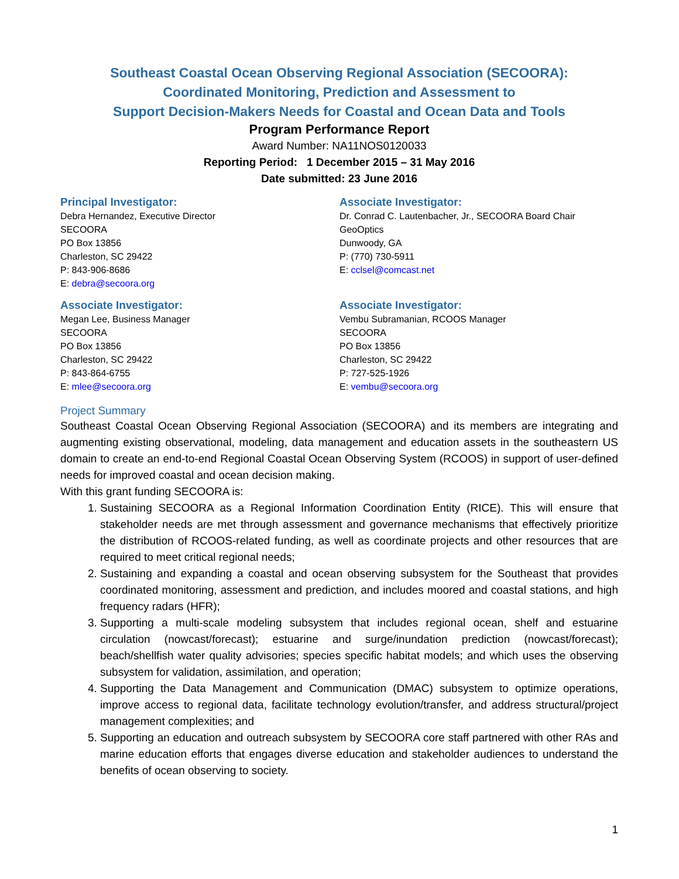Southeast Coastal Ocean Observing Regional Association (SECOORA):
Coordinated Monitoring, Prediction and Assessment to
Support Decision-Makers Needs for Coastal and Ocean Data and Tools
Program Performance Report
Award Number: NA11NOS0120033
Reporting Period: 1 December 2015 – 31 May 2016
Date submitted: 23 June 2016
Principal Investigator:
Debra Hernandez, Executive Director
SECOORA
PO Box 13856
Charleston, SC 29422
P: 843-906-8686
E: debra@secoora.org
Associate Investigator:
Dr. Conrad C. Lautenbacher, Jr., SECOORA Board Chair
GeoOptics
Dunwoody, GA
P: (770) 730-5911
E: cclsel@comcast.net
Associate Investigator:
Megan Lee, Business Manager
SECOORA
PO Box 13856
Charleston, SC 29422
P: 843-864-6755
E: mlee@secoora.org
Associate Investigator:
Vembu Subramanian, RCOOS Manager
SECOORA
PO Box 13856
Charleston, SC 29422
P: 727-525-1926
E: vembu@secoora.org
Project Summary
Southeast Coastal Ocean Observing Regional Association (SECOORA) and its members are integrating and augmenting existing observational, modeling, data management and education assets in the southeastern US domain to create an end-to-end Regional Coastal Ocean Observing System (RCOOS) in support of user-defined needs for improved coastal and ocean decision making.
With this grant funding SECOORA is:
1. Sustaining SECOORA as a Regional Information Coordination Entity (RICE). This will ensure that stakeholder needs are met through assessment and governance mechanisms that effectively prioritize the distribution of RCOOS-related funding, as well as coordinate projects and other resources that are required to meet critical regional needs;
2. Sustaining and expanding a coastal and ocean observing subsystem for the Southeast that provides coordinated monitoring, assessment and prediction, and includes moored and coastal stations, and high frequency radars (HFR);
3. Supporting a multi-scale modeling subsystem that includes regional ocean, shelf and estuarine circulation (nowcast/forecast); estuarine and surge/inundation prediction (nowcast/forecast); beach/shellfish water quality advisories; species specific habitat models; and which uses the observing subsystem for validation, assimilation, and operation;
4. Supporting the Data Management and Communication (DMAC) subsystem to optimize operations, improve access to regional data, facilitate technology evolution/transfer, and address structural/project management complexities; and
5. Supporting an education and outreach subsystem by SECOORA core staff partnered with other RAs and marine education efforts that engages diverse education and stakeholder audiences to understand the benefits of ocean observing to society.
1